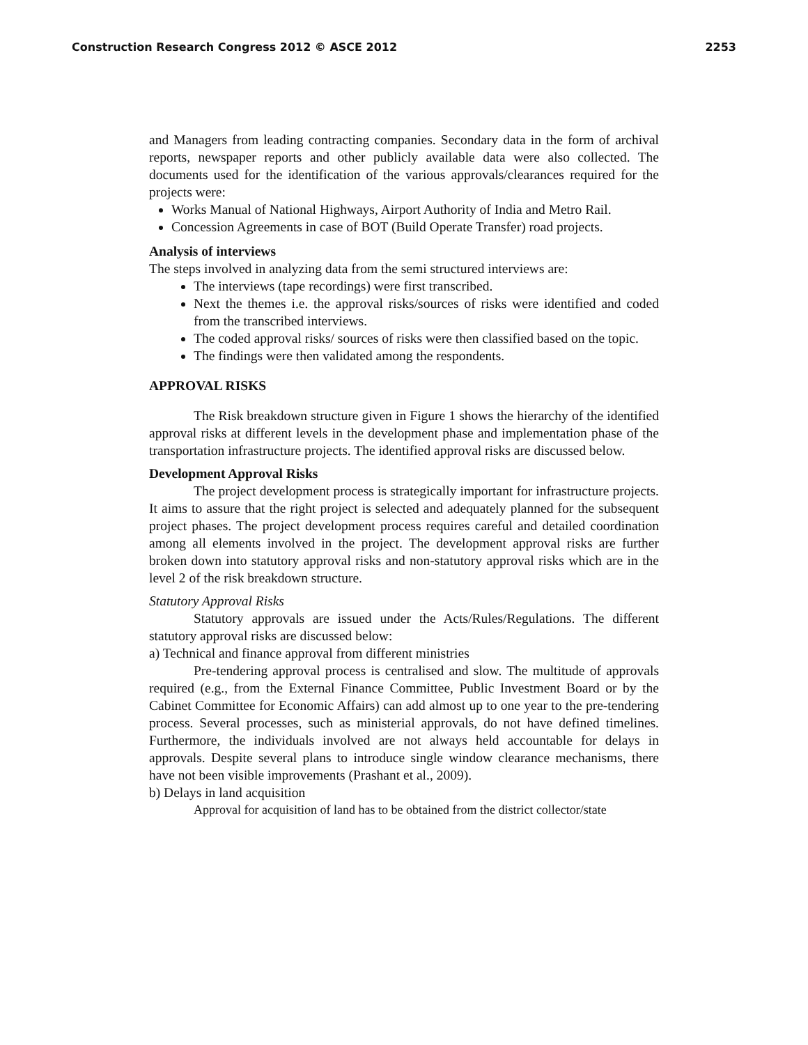Construction Research Congress 2012 © ASCE 2012 2253
and Managers from leading contracting companies. Secondary data in the form of archival reports, newspaper reports and other publicly available data were also collected. The documents used for the identification of the various approvals/clearances required for the projects were:
Works Manual of National Highways, Airport Authority of India and Metro Rail.
Concession Agreements in case of BOT (Build Operate Transfer) road projects.
Analysis of interviews
The steps involved in analyzing data from the semi structured interviews are:
The interviews (tape recordings) were first transcribed.
Next the themes i.e. the approval risks/sources of risks were identified and coded from the transcribed interviews.
The coded approval risks/ sources of risks were then classified based on the topic.
The findings were then validated among the respondents.
APPROVAL RISKS
The Risk breakdown structure given in Figure 1 shows the hierarchy of the identified approval risks at different levels in the development phase and implementation phase of the transportation infrastructure projects. The identified approval risks are discussed below.
Development Approval Risks
The project development process is strategically important for infrastructure projects. It aims to assure that the right project is selected and adequately planned for the subsequent project phases. The project development process requires careful and detailed coordination among all elements involved in the project. The development approval risks are further broken down into statutory approval risks and non-statutory approval risks which are in the level 2 of the risk breakdown structure.
Statutory Approval Risks
Statutory approvals are issued under the Acts/Rules/Regulations. The different statutory approval risks are discussed below:
a) Technical and finance approval from different ministries
Pre-tendering approval process is centralised and slow. The multitude of approvals required (e.g., from the External Finance Committee, Public Investment Board or by the Cabinet Committee for Economic Affairs) can add almost up to one year to the pre-tendering process. Several processes, such as ministerial approvals, do not have defined timelines. Furthermore, the individuals involved are not always held accountable for delays in approvals. Despite several plans to introduce single window clearance mechanisms, there have not been visible improvements (Prashant et al., 2009).
b) Delays in land acquisition
Approval for acquisition of land has to be obtained from the district collector/state